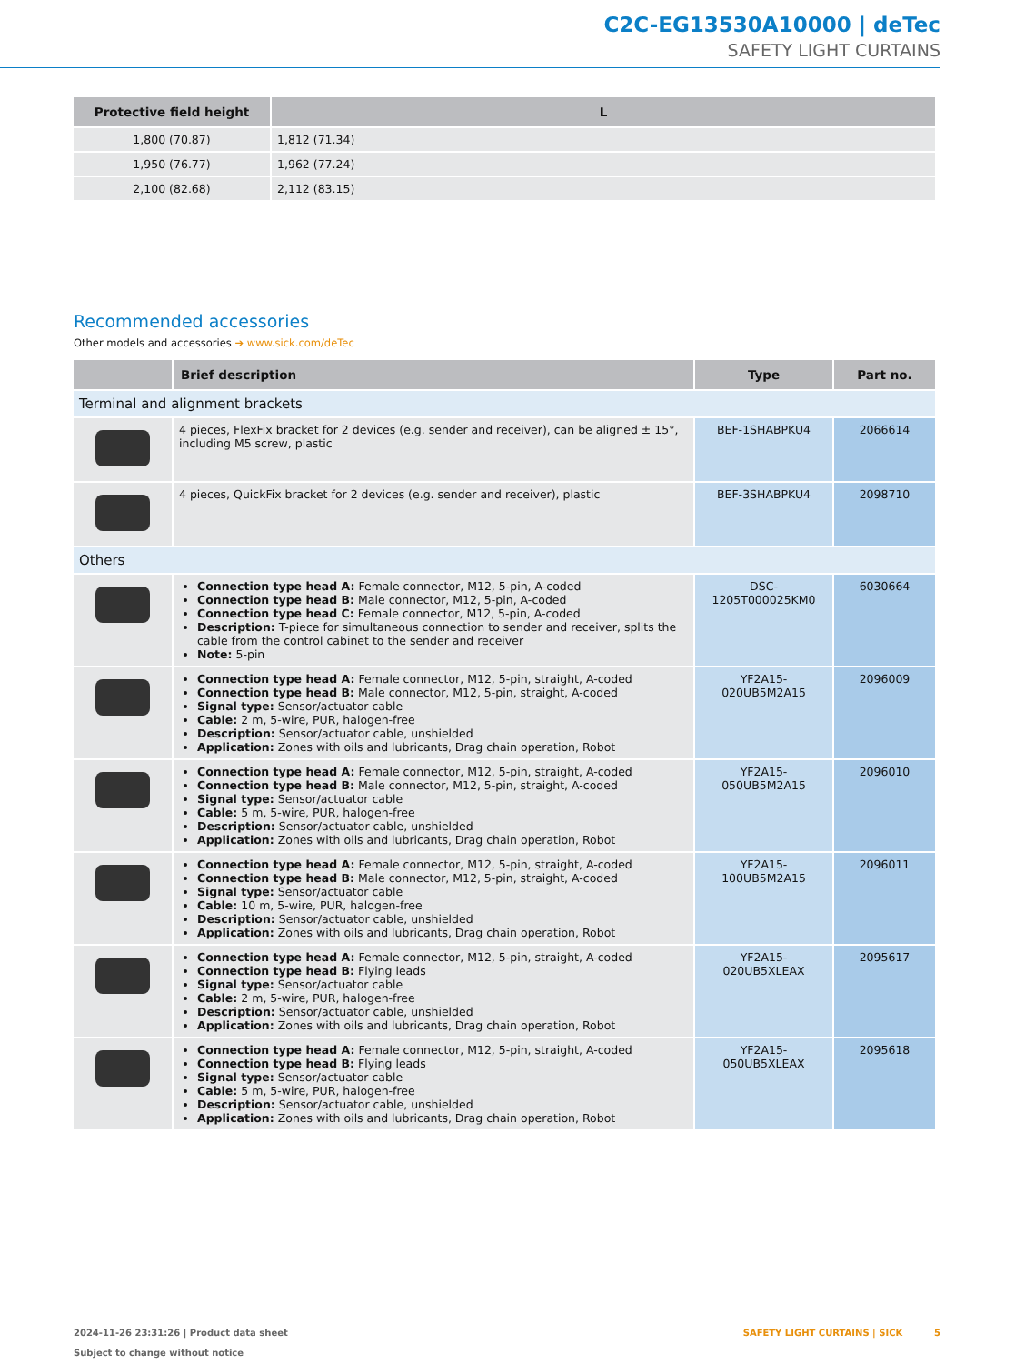C2C-EG13530A10000 | deTec
SAFETY LIGHT CURTAINS
| Protective field height | L |
| --- | --- |
| 1,800 (70.87) | 1,812 (71.34) |
| 1,950 (76.77) | 1,962 (77.24) |
| 2,100 (82.68) | 2,112 (83.15) |
Recommended accessories
Other models and accessories ➔ www.sick.com/deTec
| | Brief description | Type | Part no. |
| --- | --- | --- | --- |
| Terminal and alignment brackets | | | |
| | 4 pieces, FlexFix bracket for 2 devices (e.g. sender and receiver), can be aligned ± 15°, including M5 screw, plastic | BEF-1SHABPKU4 | 2066614 |
| | 4 pieces, QuickFix bracket for 2 devices (e.g. sender and receiver), plastic | BEF-3SHABPKU4 | 2098710 |
| Others | | | |
| | Connection type head A: Female connector, M12, 5-pin, A-coded Connection type head B: Male connector, M12, 5-pin, A-coded Connection type head C: Female connector, M12, 5-pin, A-coded Description: T-piece for simultaneous connection to sender and receiver, splits the cable from the control cabinet to the sender and receiver Note: 5-pin | DSC-1205T000025KM0 | 6030664 |
| | Connection type head A: Female connector, M12, 5-pin, straight, A-coded Connection type head B: Male connector, M12, 5-pin, straight, A-coded Signal type: Sensor/actuator cable Cable: 2 m, 5-wire, PUR, halogen-free Description: Sensor/actuator cable, unshielded Application: Zones with oils and lubricants, Drag chain operation, Robot | YF2A15-020UB5M2A15 | 2096009 |
| | Connection type head A: Female connector, M12, 5-pin, straight, A-coded Connection type head B: Male connector, M12, 5-pin, straight, A-coded Signal type: Sensor/actuator cable Cable: 5 m, 5-wire, PUR, halogen-free Description: Sensor/actuator cable, unshielded Application: Zones with oils and lubricants, Drag chain operation, Robot | YF2A15-050UB5M2A15 | 2096010 |
| | Connection type head A: Female connector, M12, 5-pin, straight, A-coded Connection type head B: Male connector, M12, 5-pin, straight, A-coded Signal type: Sensor/actuator cable Cable: 10 m, 5-wire, PUR, halogen-free Description: Sensor/actuator cable, unshielded Application: Zones with oils and lubricants, Drag chain operation, Robot | YF2A15-100UB5M2A15 | 2096011 |
| | Connection type head A: Female connector, M12, 5-pin, straight, A-coded Connection type head B: Flying leads Signal type: Sensor/actuator cable Cable: 2 m, 5-wire, PUR, halogen-free Description: Sensor/actuator cable, unshielded Application: Zones with oils and lubricants, Drag chain operation, Robot | YF2A15-020UB5XLEAX | 2095617 |
| | Connection type head A: Female connector, M12, 5-pin, straight, A-coded Connection type head B: Flying leads Signal type: Sensor/actuator cable Cable: 5 m, 5-wire, PUR, halogen-free Description: Sensor/actuator cable, unshielded Application: Zones with oils and lubricants, Drag chain operation, Robot | YF2A15-050UB5XLEAX | 2095618 |
2024-11-26 23:31:26 | Product data sheet
Subject to change without notice
SAFETY LIGHT CURTAINS | SICK 5